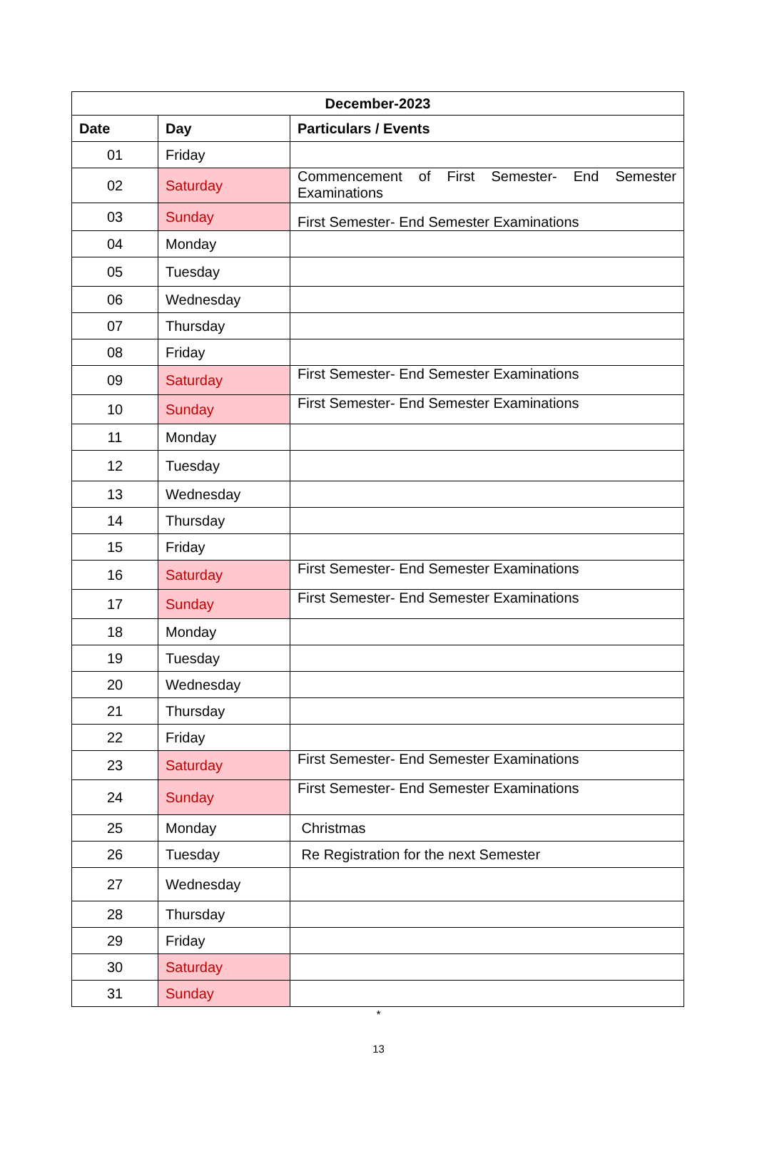| December-2023 | | |
| --- | --- | --- |
| Date | Day | Particulars / Events |
| 01 | Friday | |
| 02 | Saturday | Commencement of First Semester- End Semester Examinations |
| 03 | Sunday | First Semester- End Semester Examinations |
| 04 | Monday | |
| 05 | Tuesday | |
| 06 | Wednesday | |
| 07 | Thursday | |
| 08 | Friday | |
| 09 | Saturday | First Semester- End Semester Examinations |
| 10 | Sunday | First Semester- End Semester Examinations |
| 11 | Monday | |
| 12 | Tuesday | |
| 13 | Wednesday | |
| 14 | Thursday | |
| 15 | Friday | |
| 16 | Saturday | First Semester- End Semester Examinations |
| 17 | Sunday | First Semester- End Semester Examinations |
| 18 | Monday | |
| 19 | Tuesday | |
| 20 | Wednesday | |
| 21 | Thursday | |
| 22 | Friday | |
| 23 | Saturday | First Semester- End Semester Examinations |
| 24 | Sunday | First Semester- End Semester Examinations |
| 25 | Monday | Christmas |
| 26 | Tuesday | Re Registration for the next Semester |
| 27 | Wednesday | |
| 28 | Thursday | |
| 29 | Friday | |
| 30 | Saturday | |
| 31 | Sunday | |
*
13